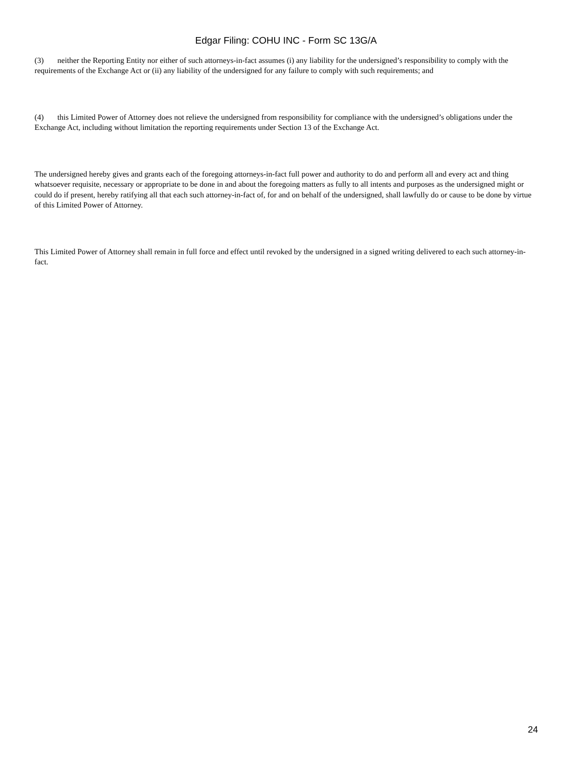Edgar Filing: COHU INC - Form SC 13G/A
(3) neither the Reporting Entity nor either of such attorneys-in-fact assumes (i) any liability for the undersigned’s responsibility to comply with the requirements of the Exchange Act or (ii) any liability of the undersigned for any failure to comply with such requirements; and
(4) this Limited Power of Attorney does not relieve the undersigned from responsibility for compliance with the undersigned’s obligations under the Exchange Act, including without limitation the reporting requirements under Section 13 of the Exchange Act.
The undersigned hereby gives and grants each of the foregoing attorneys-in-fact full power and authority to do and perform all and every act and thing whatsoever requisite, necessary or appropriate to be done in and about the foregoing matters as fully to all intents and purposes as the undersigned might or could do if present, hereby ratifying all that each such attorney-in-fact of, for and on behalf of the undersigned, shall lawfully do or cause to be done by virtue of this Limited Power of Attorney.
This Limited Power of Attorney shall remain in full force and effect until revoked by the undersigned in a signed writing delivered to each such attorney-in-fact.
24